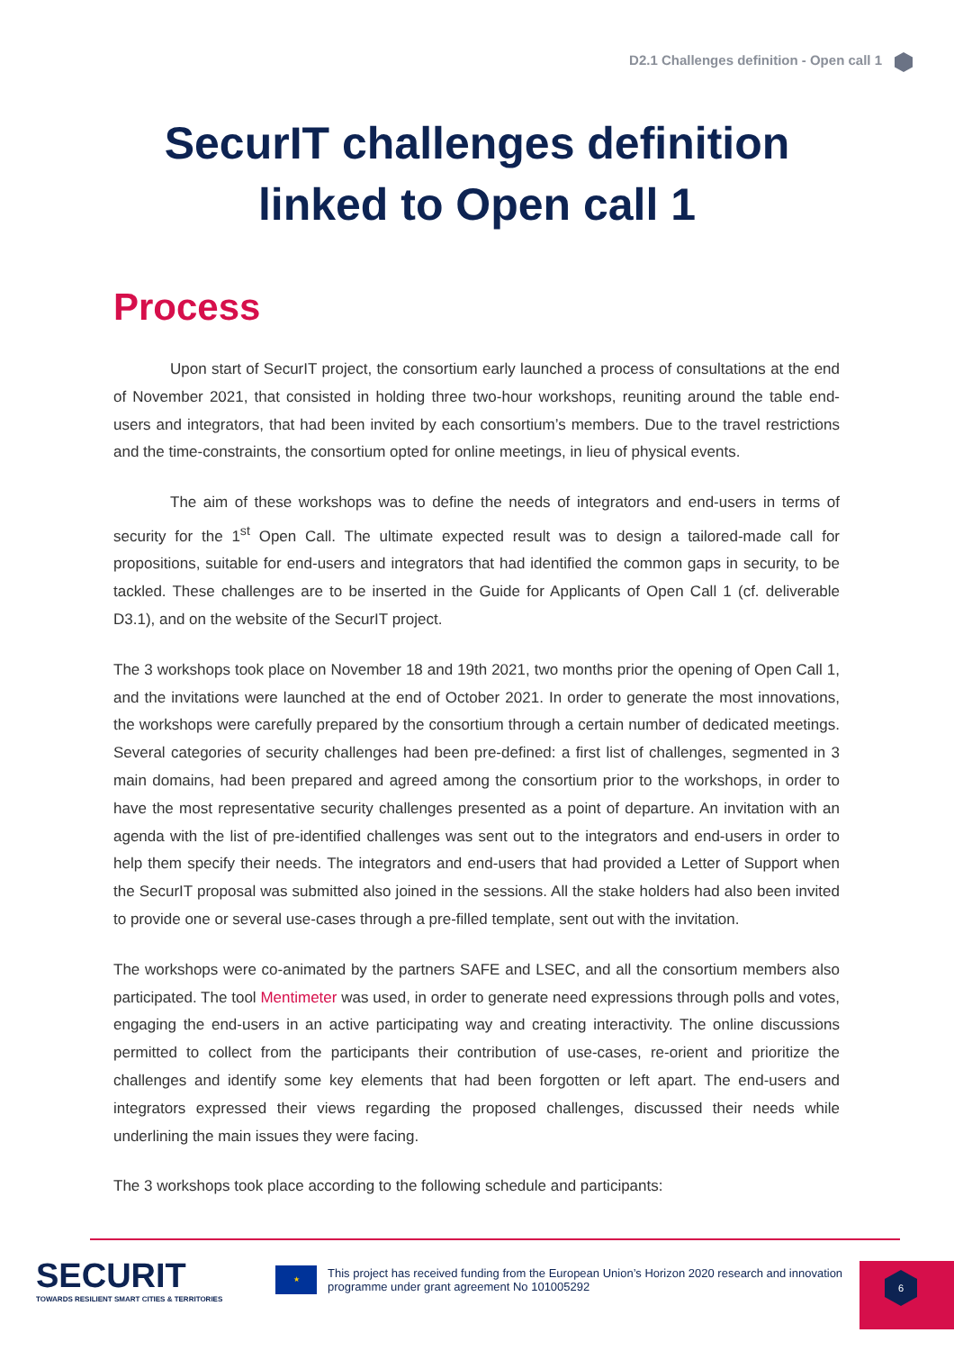D2.1 Challenges definition - Open call 1
SecurIT challenges definition
linked to Open call 1
Process
Upon start of SecurIT project, the consortium early launched a process of consultations at the end of November 2021, that consisted in holding three two-hour workshops, reuniting around the table end-users and integrators, that had been invited by each consortium’s members. Due to the travel restrictions and the time-constraints, the consortium opted for online meetings, in lieu of physical events.
The aim of these workshops was to define the needs of integrators and end-users in terms of security for the 1<sup>st</sup> Open Call. The ultimate expected result was to design a tailored-made call for propositions, suitable for end-users and integrators that had identified the common gaps in security, to be tackled. These challenges are to be inserted in the Guide for Applicants of Open Call 1 (cf. deliverable D3.1), and on the website of the SecurIT project.
The 3 workshops took place on November 18 and 19th 2021, two months prior the opening of Open Call 1, and the invitations were launched at the end of October 2021. In order to generate the most innovations, the workshops were carefully prepared by the consortium through a certain number of dedicated meetings. Several categories of security challenges had been pre-defined: a first list of challenges, segmented in 3 main domains, had been prepared and agreed among the consortium prior to the workshops, in order to have the most representative security challenges presented as a point of departure. An invitation with an agenda with the list of pre-identified challenges was sent out to the integrators and end-users in order to help them specify their needs. The integrators and end-users that had provided a Letter of Support when the SecurIT proposal was submitted also joined in the sessions. All the stake holders had also been invited to provide one or several use-cases through a pre-filled template, sent out with the invitation.
The workshops were co-animated by the partners SAFE and LSEC, and all the consortium members also participated. The tool Mentimeter was used, in order to generate need expressions through polls and votes, engaging the end-users in an active participating way and creating interactivity. The online discussions permitted to collect from the participants their contribution of use-cases, re-orient and prioritize the challenges and identify some key elements that had been forgotten or left apart. The end-users and integrators expressed their views regarding the proposed challenges, discussed their needs while underlining the main issues they were facing.
The 3 workshops took place according to the following schedule and participants:
SECURIT
TOWARDS RESILIENT SMART CITIES & TERRITORIES
★
This project has received funding from the European Union’s Horizon 2020 research and innovation programme under grant agreement No 101005292
6